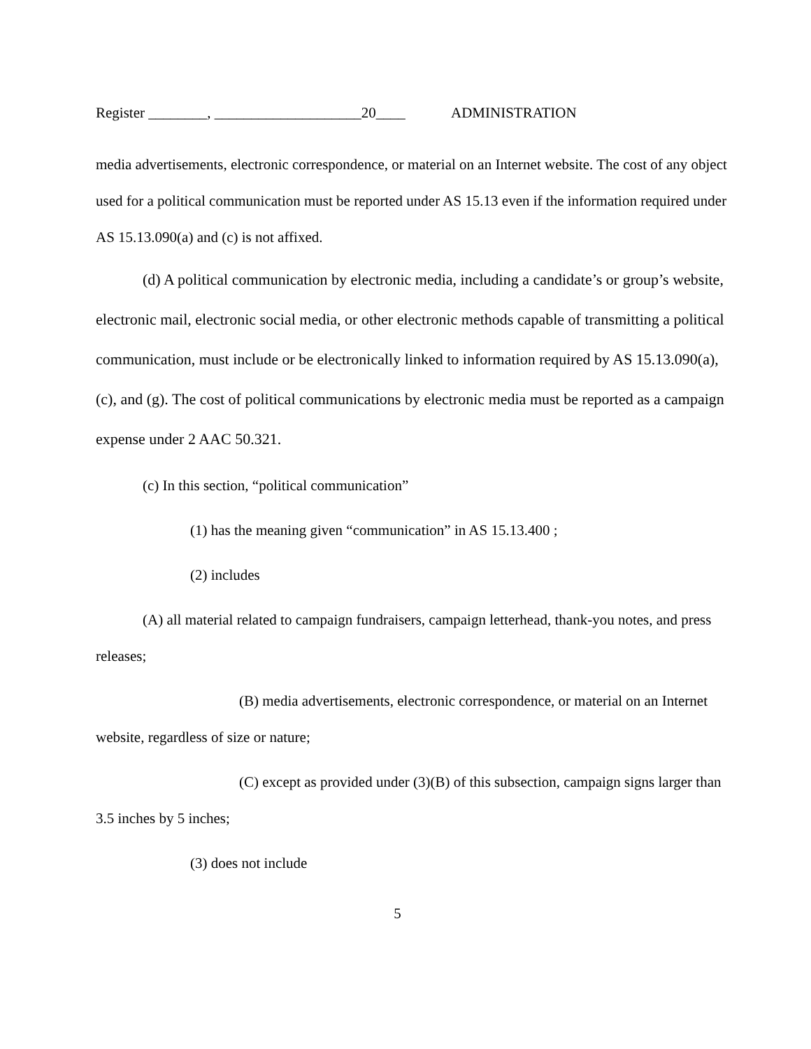Register ________, ____________________20____ ADMINISTRATION
media advertisements, electronic correspondence, or material on an Internet website. The cost of any object used for a political communication must be reported under AS 15.13 even if the information required under AS 15.13.090(a) and (c) is not affixed.
(d) A political communication by electronic media, including a candidate’s or group’s website, electronic mail, electronic social media, or other electronic methods capable of transmitting a political communication, must include or be electronically linked to information required by AS 15.13.090(a), (c), and (g). The cost of political communications by electronic media must be reported as a campaign expense under 2 AAC 50.321.
(c) In this section, “political communication”
(1) has the meaning given “communication” in AS 15.13.400 ;
(2) includes
(A) all material related to campaign fundraisers, campaign letterhead, thank-you notes, and press releases;
(B) media advertisements, electronic correspondence, or material on an Internet website, regardless of size or nature;
(C) except as provided under (3)(B) of this subsection, campaign signs larger than 3.5 inches by 5 inches;
(3) does not include
5